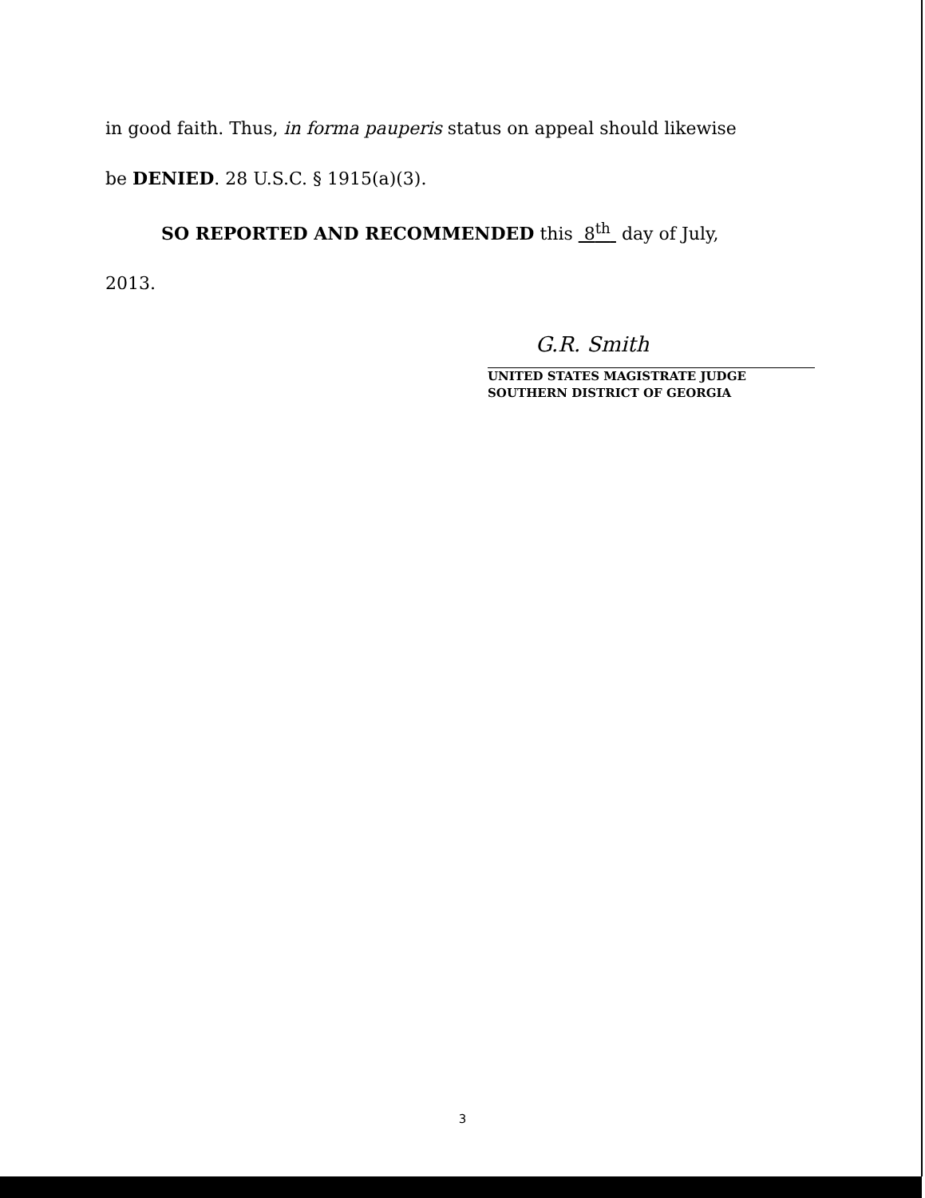in good faith. Thus, in forma pauperis status on appeal should likewise
be DENIED. 28 U.S.C. § 1915(a)(3).
SO REPORTED AND RECOMMENDED this 8<sup>th</sup> day of July,
2013.
G.R. Smith
UNITED STATES MAGISTRATE JUDGE
SOUTHERN DISTRICT OF GEORGIA
3